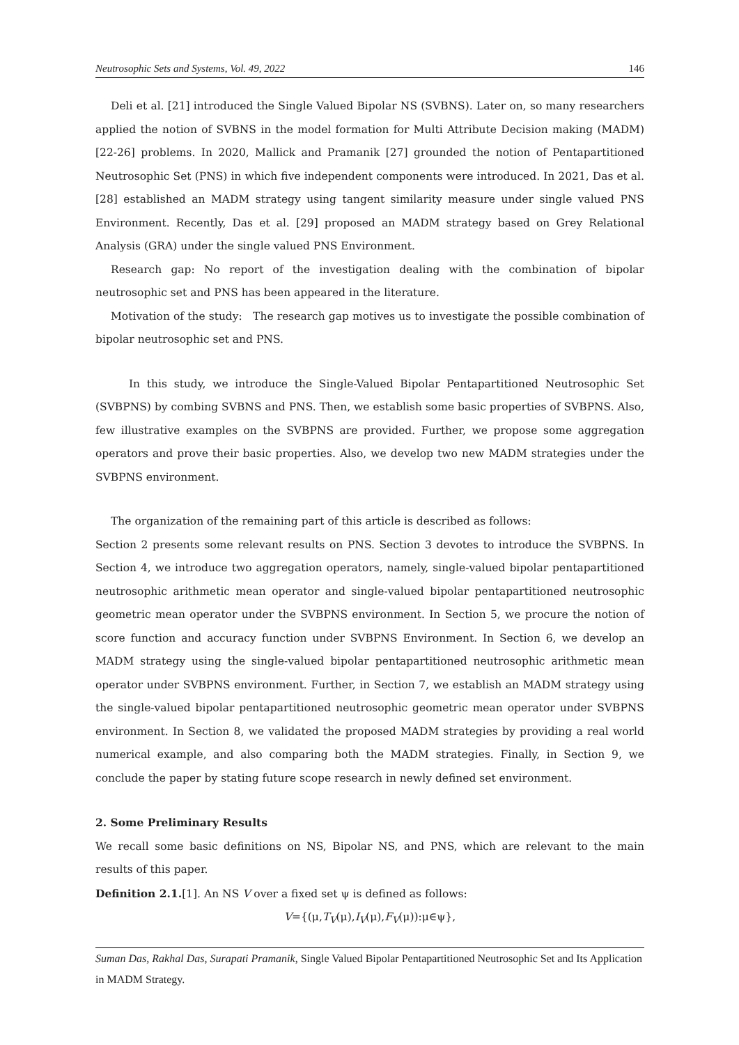Neutrosophic Sets and Systems, Vol. 49, 2022 146
Deli et al. [21] introduced the Single Valued Bipolar NS (SVBNS). Later on, so many researchers applied the notion of SVBNS in the model formation for Multi Attribute Decision making (MADM) [22-26] problems. In 2020, Mallick and Pramanik [27] grounded the notion of Pentapartitioned Neutrosophic Set (PNS) in which five independent components were introduced. In 2021, Das et al. [28] established an MADM strategy using tangent similarity measure under single valued PNS Environment. Recently, Das et al. [29] proposed an MADM strategy based on Grey Relational Analysis (GRA) under the single valued PNS Environment.
Research gap: No report of the investigation dealing with the combination of bipolar neutrosophic set and PNS has been appeared in the literature.
Motivation of the study: The research gap motives us to investigate the possible combination of bipolar neutrosophic set and PNS.
In this study, we introduce the Single-Valued Bipolar Pentapartitioned Neutrosophic Set (SVBPNS) by combing SVBNS and PNS. Then, we establish some basic properties of SVBPNS. Also, few illustrative examples on the SVBPNS are provided. Further, we propose some aggregation operators and prove their basic properties. Also, we develop two new MADM strategies under the SVBPNS environment.
The organization of the remaining part of this article is described as follows:
Section 2 presents some relevant results on PNS. Section 3 devotes to introduce the SVBPNS. In Section 4, we introduce two aggregation operators, namely, single-valued bipolar pentapartitioned neutrosophic arithmetic mean operator and single-valued bipolar pentapartitioned neutrosophic geometric mean operator under the SVBPNS environment. In Section 5, we procure the notion of score function and accuracy function under SVBPNS Environment. In Section 6, we develop an MADM strategy using the single-valued bipolar pentapartitioned neutrosophic arithmetic mean operator under SVBPNS environment. Further, in Section 7, we establish an MADM strategy using the single-valued bipolar pentapartitioned neutrosophic geometric mean operator under SVBPNS environment. In Section 8, we validated the proposed MADM strategies by providing a real world numerical example, and also comparing both the MADM strategies. Finally, in Section 9, we conclude the paper by stating future scope research in newly defined set environment.
2. Some Preliminary Results
We recall some basic definitions on NS, Bipolar NS, and PNS, which are relevant to the main results of this paper.
Definition 2.1.[1]. An NS V over a fixed set ψ is defined as follows:
V={(μ,T<sub>V</sub>(μ),I<sub>V</sub>(μ),F<sub>V</sub>(μ)):μ∈ψ},
Suman Das, Rakhal Das, Surapati Pramanik, Single Valued Bipolar Pentapartitioned Neutrosophic Set and Its Application in MADM Strategy.